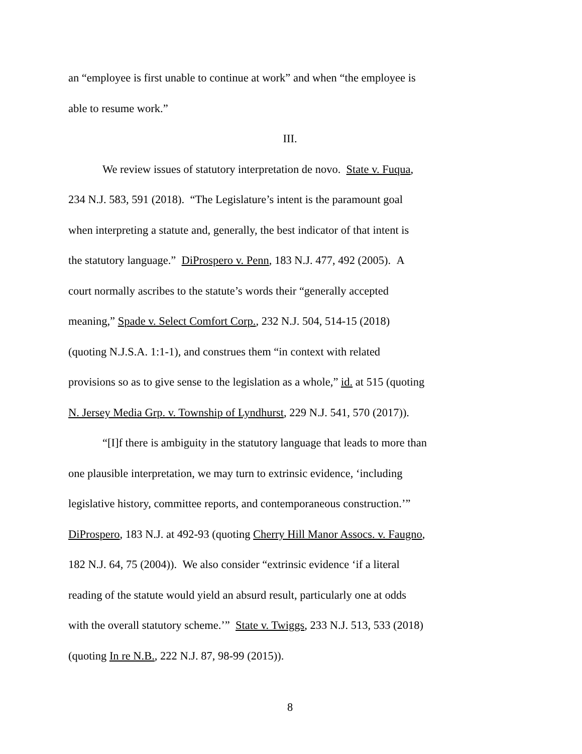an “employee is first unable to continue at work” and when “the employee is
able to resume work.”
III.
We review issues of statutory interpretation de novo. State v. Fuqua,
234 N.J. 583, 591 (2018). “The Legislature’s intent is the paramount goal
when interpreting a statute and, generally, the best indicator of that intent is
the statutory language.” DiProspero v. Penn, 183 N.J. 477, 492 (2005). A
court normally ascribes to the statute’s words their “generally accepted
meaning,” Spade v. Select Comfort Corp., 232 N.J. 504, 514-15 (2018)
(quoting N.J.S.A. 1:1-1), and construes them “in context with related
provisions so as to give sense to the legislation as a whole,” id. at 515 (quoting
N. Jersey Media Grp. v. Township of Lyndhurst, 229 N.J. 541, 570 (2017)).
“[I]f there is ambiguity in the statutory language that leads to more than
one plausible interpretation, we may turn to extrinsic evidence, ‘including
legislative history, committee reports, and contemporaneous construction.’”
DiProspero, 183 N.J. at 492-93 (quoting Cherry Hill Manor Assocs. v. Faugno,
182 N.J. 64, 75 (2004)). We also consider “extrinsic evidence ‘if a literal
reading of the statute would yield an absurd result, particularly one at odds
with the overall statutory scheme.’” State v. Twiggs, 233 N.J. 513, 533 (2018)
(quoting In re N.B., 222 N.J. 87, 98-99 (2015)).
8